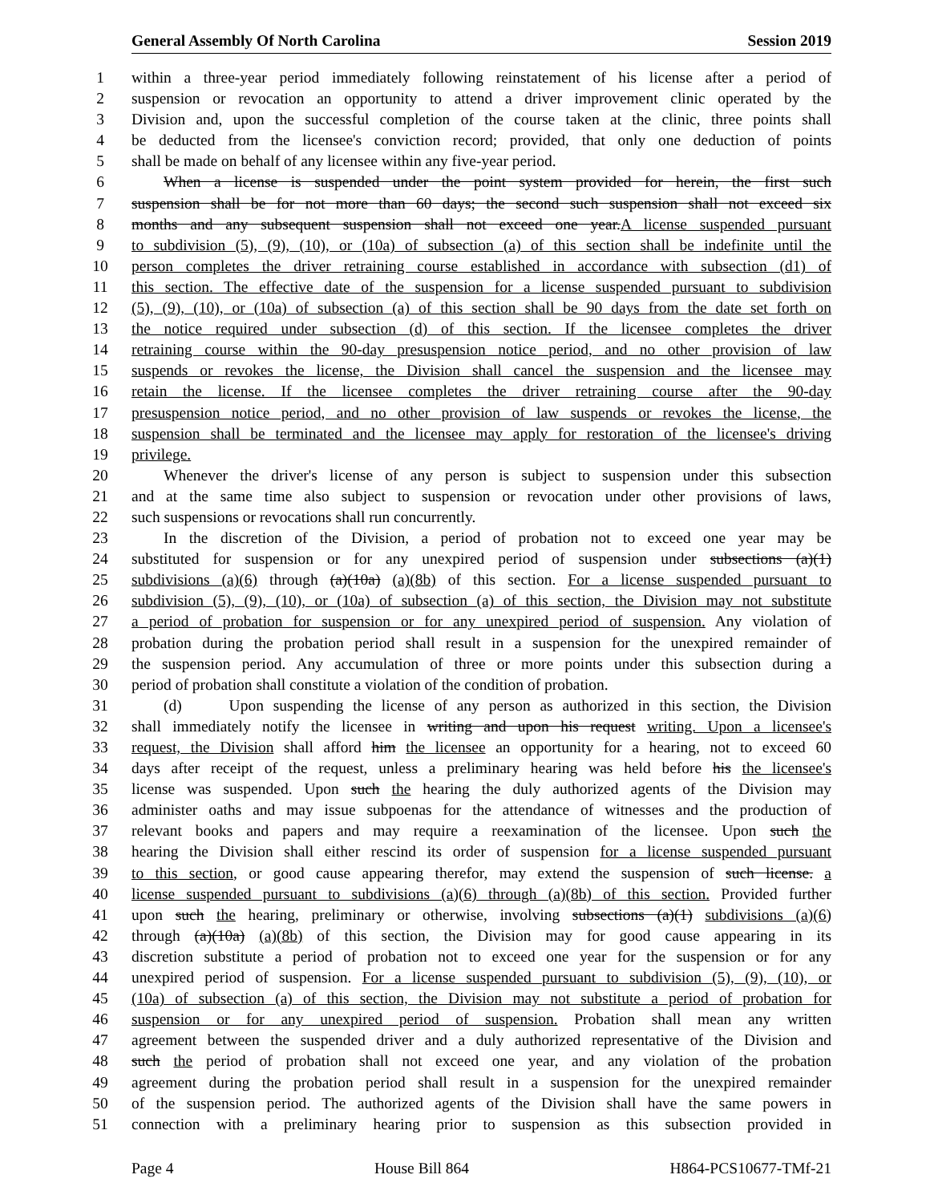General Assembly Of North Carolina Session 2019
1 within a three-year period immediately following reinstatement of his license after a period of
2 suspension or revocation an opportunity to attend a driver improvement clinic operated by the
3 Division and, upon the successful completion of the course taken at the clinic, three points shall
4 be deducted from the licensee's conviction record; provided, that only one deduction of points
5 shall be made on behalf of any licensee within any five-year period.
6 When a license is suspended under the point system provided for herein, the first such
7 suspension shall be for not more than 60 days; the second such suspension shall not exceed six
8 months and any subsequent suspension shall not exceed one year.A license suspended pursuant
9 to subdivision (5), (9), (10), or (10a) of subsection (a) of this section shall be indefinite until the
10 person completes the driver retraining course established in accordance with subsection (d1) of
11 this section. The effective date of the suspension for a license suspended pursuant to subdivision
12 (5), (9), (10), or (10a) of subsection (a) of this section shall be 90 days from the date set forth on
13 the notice required under subsection (d) of this section. If the licensee completes the driver
14 retraining course within the 90-day presuspension notice period, and no other provision of law
15 suspends or revokes the license, the Division shall cancel the suspension and the licensee may
16 retain the license. If the licensee completes the driver retraining course after the 90-day
17 presuspension notice period, and no other provision of law suspends or revokes the license, the
18 suspension shall be terminated and the licensee may apply for restoration of the licensee's driving
19 privilege.
20 Whenever the driver's license of any person is subject to suspension under this subsection
21 and at the same time also subject to suspension or revocation under other provisions of laws,
22 such suspensions or revocations shall run concurrently.
23 In the discretion of the Division, a period of probation not to exceed one year may be
24 substituted for suspension or for any unexpired period of suspension under subsections (a)(1)
25 subdivisions (a)(6) through (a)(10a) (a)(8b) of this section. For a license suspended pursuant to
26 subdivision (5), (9), (10), or (10a) of subsection (a) of this section, the Division may not substitute
27 a period of probation for suspension or for any unexpired period of suspension. Any violation of
28 probation during the probation period shall result in a suspension for the unexpired remainder of
29 the suspension period. Any accumulation of three or more points under this subsection during a
30 period of probation shall constitute a violation of the condition of probation.
31 (d) Upon suspending the license of any person as authorized in this section, the Division
32 shall immediately notify the licensee in writing and upon his request writing. Upon a licensee's
33 request, the Division shall afford him the licensee an opportunity for a hearing, not to exceed 60
34 days after receipt of the request, unless a preliminary hearing was held before his the licensee's
35 license was suspended. Upon such the hearing the duly authorized agents of the Division may
36 administer oaths and may issue subpoenas for the attendance of witnesses and the production of
37 relevant books and papers and may require a reexamination of the licensee. Upon such the
38 hearing the Division shall either rescind its order of suspension for a license suspended pursuant
39 to this section, or good cause appearing therefor, may extend the suspension of such license. a
40 license suspended pursuant to subdivisions (a)(6) through (a)(8b) of this section. Provided further
41 upon such the hearing, preliminary or otherwise, involving subsections (a)(1) subdivisions (a)(6)
42 through (a)(10a) (a)(8b) of this section, the Division may for good cause appearing in its
43 discretion substitute a period of probation not to exceed one year for the suspension or for any
44 unexpired period of suspension. For a license suspended pursuant to subdivision (5), (9), (10), or
45 (10a) of subsection (a) of this section, the Division may not substitute a period of probation for
46 suspension or for any unexpired period of suspension. Probation shall mean any written
47 agreement between the suspended driver and a duly authorized representative of the Division and
48 such the period of probation shall not exceed one year, and any violation of the probation
49 agreement during the probation period shall result in a suspension for the unexpired remainder
50 of the suspension period. The authorized agents of the Division shall have the same powers in
51 connection with a preliminary hearing prior to suspension as this subsection provided in
Page 4 House Bill 864 H864-PCS10677-TMf-21